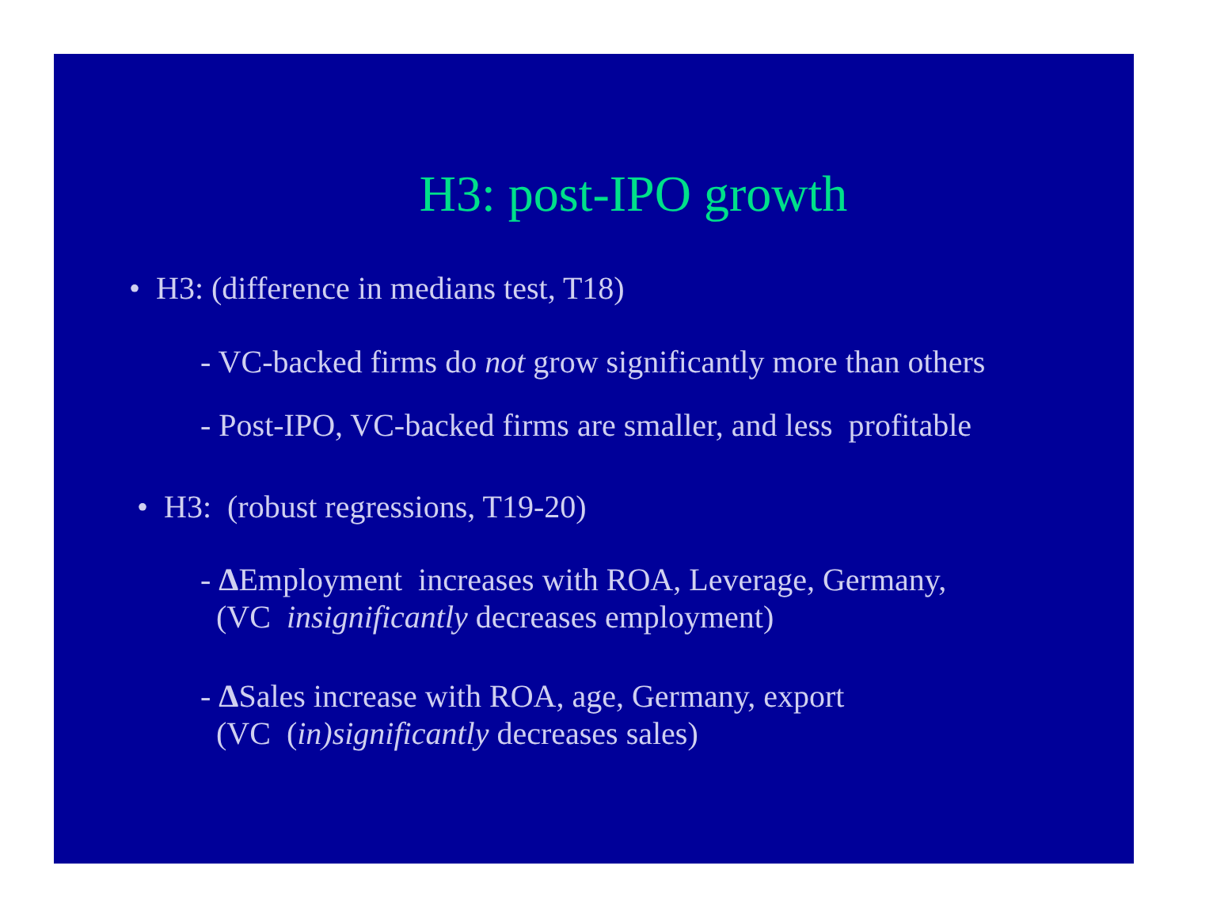H3: post-IPO growth
• H3: (difference in medians test, T18)
- VC-backed firms do not grow significantly more than others
- Post-IPO, VC-backed firms are smaller, and less profitable
• H3: (robust regressions, T19-20)
- ΔEmployment increases with ROA, Leverage, Germany,
(VC insignificantly decreases employment)
- ΔSales increase with ROA, age, Germany, export
(VC (in)significantly decreases sales)